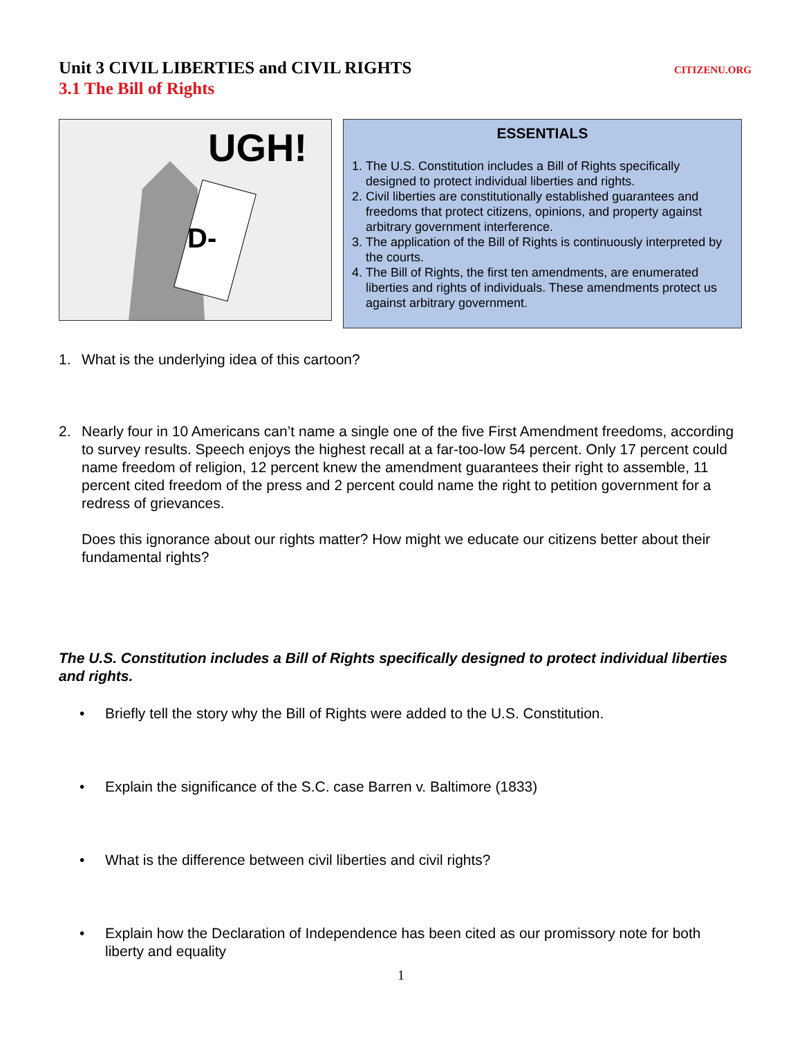Unit 3 CIVIL LIBERTIES and CIVIL RIGHTS CITIZENU.ORG
3.1 The Bill of Rights
UGH!
D-
ESSENTIALS
1. The U.S. Constitution includes a Bill of Rights specifically designed to protect individual liberties and rights.
2. Civil liberties are constitutionally established guarantees and freedoms that protect citizens, opinions, and property against arbitrary government interference.
3. The application of the Bill of Rights is continuously interpreted by the courts.
4. The Bill of Rights, the first ten amendments, are enumerated liberties and rights of individuals. These amendments protect us against arbitrary government.
1. What is the underlying idea of this cartoon?
2. Nearly four in 10 Americans can’t name a single one of the five First Amendment freedoms, according to survey results. Speech enjoys the highest recall at a far-too-low 54 percent. Only 17 percent could name freedom of religion, 12 percent knew the amendment guarantees their right to assemble, 11 percent cited freedom of the press and 2 percent could name the right to petition government for a redress of grievances.
Does this ignorance about our rights matter? How might we educate our citizens better about their fundamental rights?
The U.S. Constitution includes a Bill of Rights specifically designed to protect individual liberties and rights.
• Briefly tell the story why the Bill of Rights were added to the U.S. Constitution.
• Explain the significance of the S.C. case Barren v. Baltimore (1833)
• What is the difference between civil liberties and civil rights?
• Explain how the Declaration of Independence has been cited as our promissory note for both liberty and equality
1